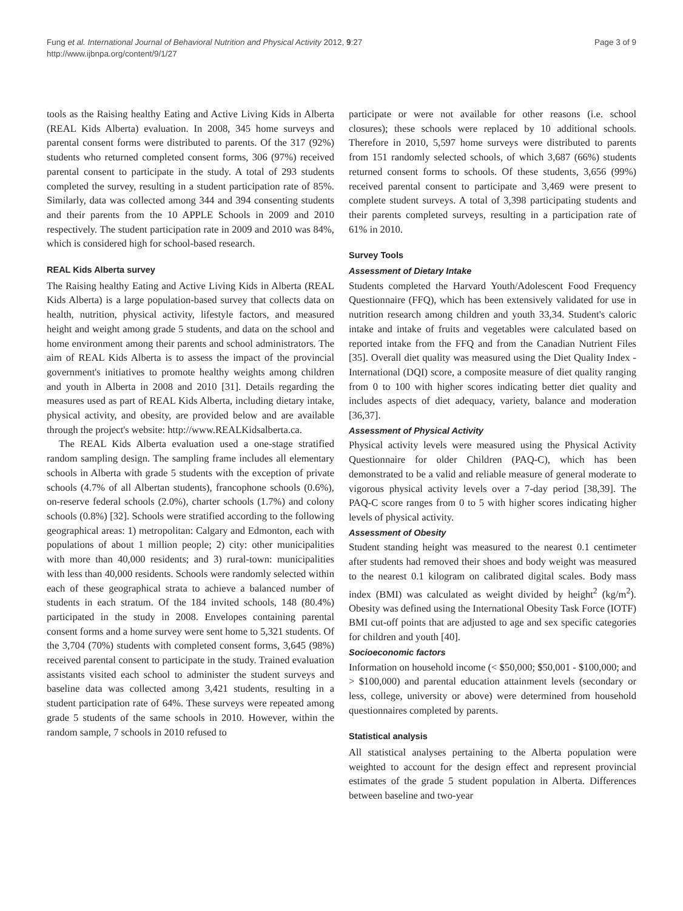Fung et al. International Journal of Behavioral Nutrition and Physical Activity 2012, 9:27
http://www.ijbnpa.org/content/9/1/27
Page 3 of 9
tools as the Raising healthy Eating and Active Living Kids in Alberta (REAL Kids Alberta) evaluation. In 2008, 345 home surveys and parental consent forms were distributed to parents. Of the 317 (92%) students who returned completed consent forms, 306 (97%) received parental consent to participate in the study. A total of 293 students completed the survey, resulting in a student participation rate of 85%. Similarly, data was collected among 344 and 394 consenting students and their parents from the 10 APPLE Schools in 2009 and 2010 respectively. The student participation rate in 2009 and 2010 was 84%, which is considered high for school-based research.
REAL Kids Alberta survey
The Raising healthy Eating and Active Living Kids in Alberta (REAL Kids Alberta) is a large population-based survey that collects data on health, nutrition, physical activity, lifestyle factors, and measured height and weight among grade 5 students, and data on the school and home environment among their parents and school administrators. The aim of REAL Kids Alberta is to assess the impact of the provincial government's initiatives to promote healthy weights among children and youth in Alberta in 2008 and 2010 [31]. Details regarding the measures used as part of REAL Kids Alberta, including dietary intake, physical activity, and obesity, are provided below and are available through the project's website: http://www.REALKidsalberta.ca.
The REAL Kids Alberta evaluation used a one-stage stratified random sampling design. The sampling frame includes all elementary schools in Alberta with grade 5 students with the exception of private schools (4.7% of all Albertan students), francophone schools (0.6%), on-reserve federal schools (2.0%), charter schools (1.7%) and colony schools (0.8%) [32]. Schools were stratified according to the following geographical areas: 1) metropolitan: Calgary and Edmonton, each with populations of about 1 million people; 2) city: other municipalities with more than 40,000 residents; and 3) rural-town: municipalities with less than 40,000 residents. Schools were randomly selected within each of these geographical strata to achieve a balanced number of students in each stratum. Of the 184 invited schools, 148 (80.4%) participated in the study in 2008. Envelopes containing parental consent forms and a home survey were sent home to 5,321 students. Of the 3,704 (70%) students with completed consent forms, 3,645 (98%) received parental consent to participate in the study. Trained evaluation assistants visited each school to administer the student surveys and baseline data was collected among 3,421 students, resulting in a student participation rate of 64%. These surveys were repeated among grade 5 students of the same schools in 2010. However, within the random sample, 7 schools in 2010 refused to
participate or were not available for other reasons (i.e. school closures); these schools were replaced by 10 additional schools. Therefore in 2010, 5,597 home surveys were distributed to parents from 151 randomly selected schools, of which 3,687 (66%) students returned consent forms to schools. Of these students, 3,656 (99%) received parental consent to participate and 3,469 were present to complete student surveys. A total of 3,398 participating students and their parents completed surveys, resulting in a participation rate of 61% in 2010.
Survey Tools
Assessment of Dietary Intake
Students completed the Harvard Youth/Adolescent Food Frequency Questionnaire (FFQ), which has been extensively validated for use in nutrition research among children and youth 33,34. Student's caloric intake and intake of fruits and vegetables were calculated based on reported intake from the FFQ and from the Canadian Nutrient Files [35]. Overall diet quality was measured using the Diet Quality Index - International (DQI) score, a composite measure of diet quality ranging from 0 to 100 with higher scores indicating better diet quality and includes aspects of diet adequacy, variety, balance and moderation [36,37].
Assessment of Physical Activity
Physical activity levels were measured using the Physical Activity Questionnaire for older Children (PAQ-C), which has been demonstrated to be a valid and reliable measure of general moderate to vigorous physical activity levels over a 7-day period [38,39]. The PAQ-C score ranges from 0 to 5 with higher scores indicating higher levels of physical activity.
Assessment of Obesity
Student standing height was measured to the nearest 0.1 centimeter after students had removed their shoes and body weight was measured to the nearest 0.1 kilogram on calibrated digital scales. Body mass index (BMI) was calculated as weight divided by height<sup>2</sup> (kg/m<sup>2</sup>). Obesity was defined using the International Obesity Task Force (IOTF) BMI cut-off points that are adjusted to age and sex specific categories for children and youth [40].
Socioeconomic factors
Information on household income (< $50,000; $50,001 - $100,000; and > $100,000) and parental education attainment levels (secondary or less, college, university or above) were determined from household questionnaires completed by parents.
Statistical analysis
All statistical analyses pertaining to the Alberta population were weighted to account for the design effect and represent provincial estimates of the grade 5 student population in Alberta. Differences between baseline and two-year